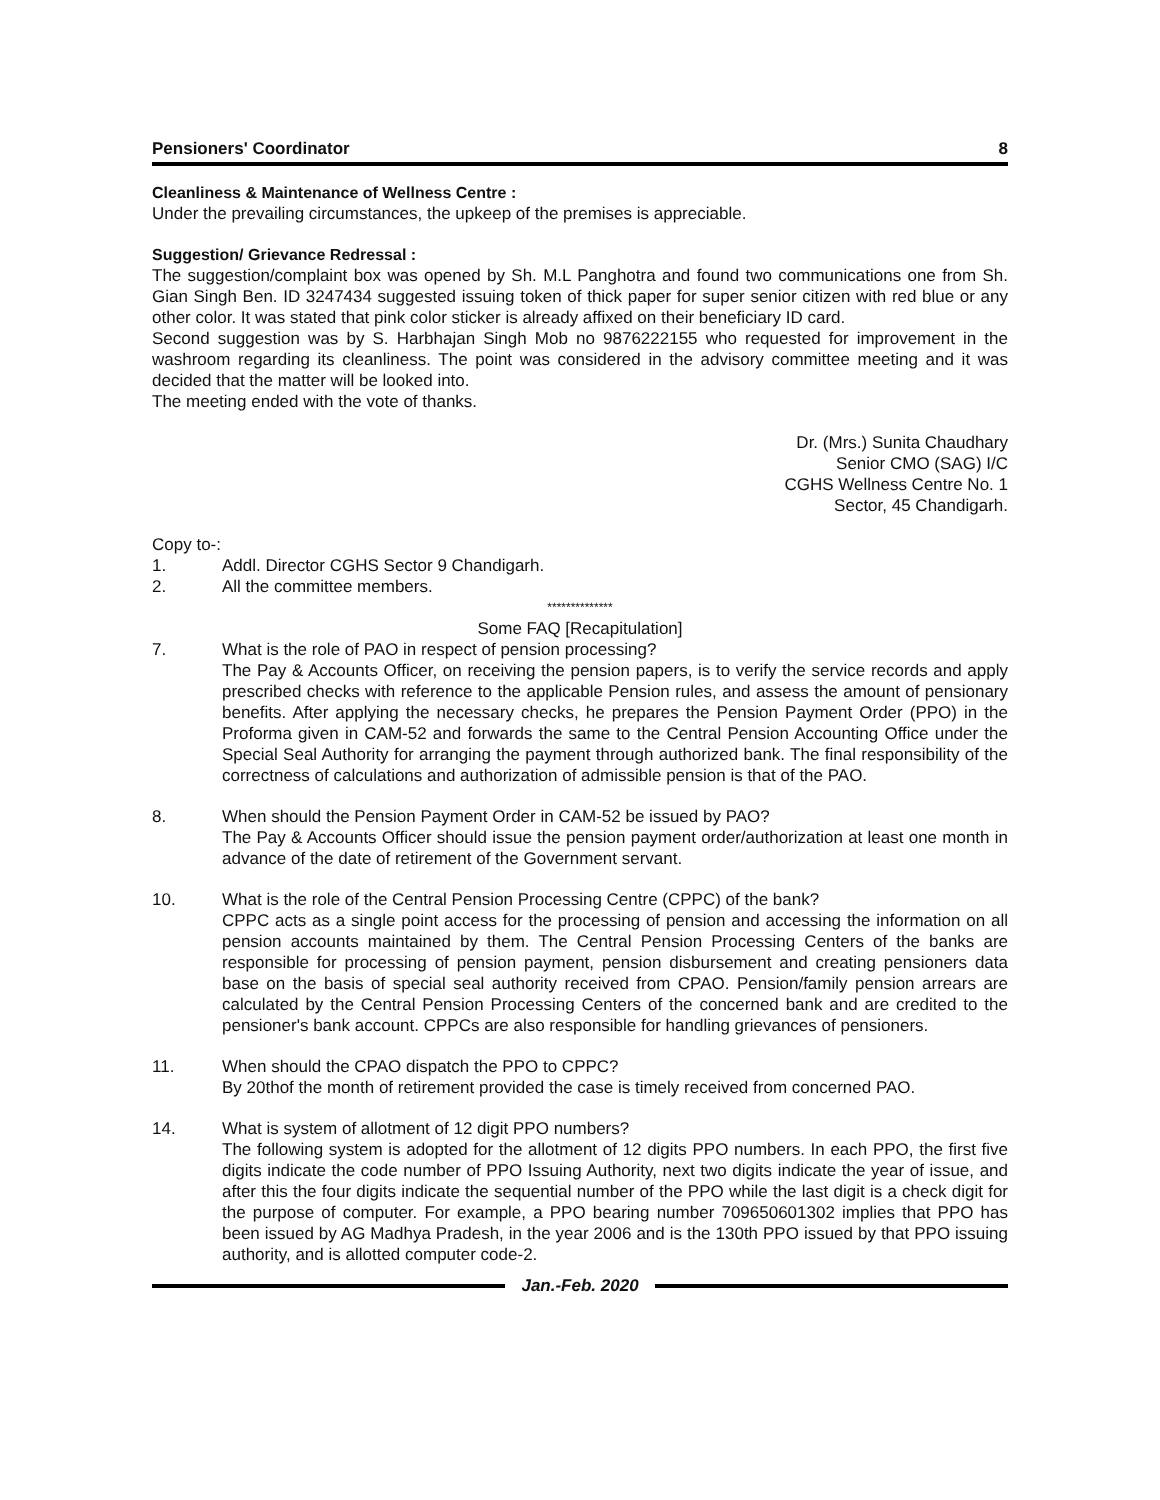Pensioners' Coordinator 8
Cleanliness & Maintenance of Wellness Centre :
Under the prevailing circumstances, the upkeep of the premises is appreciable.
Suggestion/ Grievance Redressal :
The suggestion/complaint box was opened by Sh. M.L Panghotra and found two communications one from Sh. Gian Singh Ben. ID 3247434 suggested issuing token of thick paper for super senior citizen with red blue or any other color. It was stated that pink color sticker is already affixed on their beneficiary ID card.
Second suggestion was by S. Harbhajan Singh Mob no 9876222155 who requested for improvement in the washroom regarding its cleanliness. The point was considered in the advisory committee meeting and it was decided that the matter will be looked into.
The meeting ended with the vote of thanks.
Dr. (Mrs.) Sunita Chaudhary
Senior CMO (SAG) I/C
CGHS Wellness Centre No. 1
Sector, 45 Chandigarh.
Copy to-:
1. Addl. Director CGHS Sector 9 Chandigarh.
2. All the committee members.
**************
Some FAQ [Recapitulation]
7. What is the role of PAO in respect of pension processing?
The Pay & Accounts Officer, on receiving the pension papers, is to verify the service records and apply prescribed checks with reference to the applicable Pension rules, and assess the amount of pensionary benefits. After applying the necessary checks, he prepares the Pension Payment Order (PPO) in the Proforma given in CAM-52 and forwards the same to the Central Pension Accounting Office under the Special Seal Authority for arranging the payment through authorized bank. The final responsibility of the correctness of calculations and authorization of admissible pension is that of the PAO.
8. When should the Pension Payment Order in CAM-52 be issued by PAO?
The Pay & Accounts Officer should issue the pension payment order/authorization at least one month in advance of the date of retirement of the Government servant.
10. What is the role of the Central Pension Processing Centre (CPPC) of the bank?
CPPC acts as a single point access for the processing of pension and accessing the information on all pension accounts maintained by them. The Central Pension Processing Centers of the banks are responsible for processing of pension payment, pension disbursement and creating pensioners data base on the basis of special seal authority received from CPAO. Pension/family pension arrears are calculated by the Central Pension Processing Centers of the concerned bank and are credited to the pensioner's bank account. CPPCs are also responsible for handling grievances of pensioners.
11. When should the CPAO dispatch the PPO to CPPC?
By 20thof the month of retirement provided the case is timely received from concerned PAO.
14. What is system of allotment of 12 digit PPO numbers?
The following system is adopted for the allotment of 12 digits PPO numbers. In each PPO, the first five digits indicate the code number of PPO Issuing Authority, next two digits indicate the year of issue, and after this the four digits indicate the sequential number of the PPO while the last digit is a check digit for the purpose of computer. For example, a PPO bearing number 709650601302 implies that PPO has been issued by AG Madhya Pradesh, in the year 2006 and is the 130th PPO issued by that PPO issuing authority, and is allotted computer code-2.
Jan.-Feb. 2020